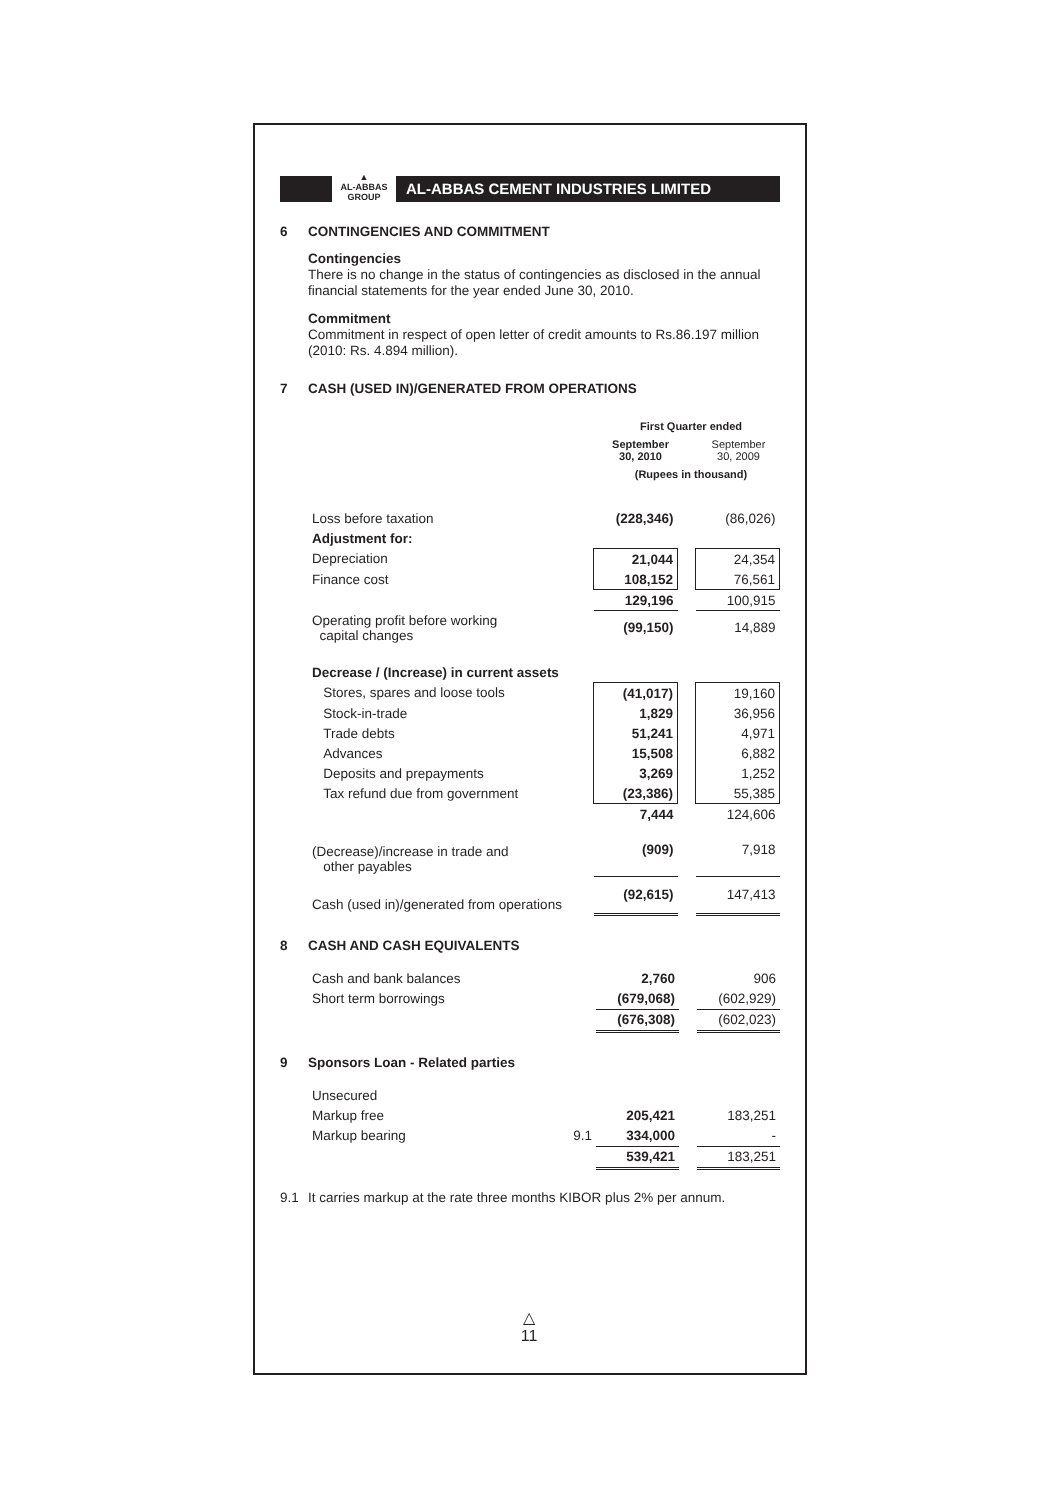▲
AL-ABBAS
GROUP
AL-ABBAS CEMENT INDUSTRIES LIMITED
6 CONTINGENCIES AND COMMITMENT
Contingencies
There is no change in the status of contingencies as disclosed in the annual financial statements for the year ended June 30, 2010.
Commitment
Commitment in respect of open letter of credit amounts to Rs.86.197 million (2010: Rs. 4.894 million).
7 CASH (USED IN)/GENERATED FROM OPERATIONS
| | | First Quarter ended | | |
| | | September 30, 2010 | | September 30, 2009 |
| | | (Rupees in thousand) | | |
| Loss before taxation | | (228,346) | | (86,026) |
| Adjustment for: | | | | |
| Depreciation | | 21,044 | | 24,354 |
| Finance cost | | 108,152 | | 76,561 |
| | | 129,196 | | 100,915 |
| Operating profit before working capital changes | | (99,150) | | 14,889 |
| Decrease / (Increase) in current assets | | | | |
| Stores, spares and loose tools | | (41,017) | | 19,160 |
| Stock-in-trade | | 1,829 | | 36,956 |
| Trade debts | | 51,241 | | 4,971 |
| Advances | | 15,508 | | 6,882 |
| Deposits and prepayments | | 3,269 | | 1,252 |
| Tax refund due from government | | (23,386) | | 55,385 |
| | | 7,444 | | 124,606 |
| (Decrease)/increase in trade and other payables | | (909) | | 7,918 |
| Cash (used in)/generated from operations | | (92,615) | | 147,413 |
8 CASH AND CASH EQUIVALENTS
| Cash and bank balances | | 2,760 | | 906 |
| Short term borrowings | | (679,068) | | (602,929) |
| | | (676,308) | | (602,023) |
9 Sponsors Loan - Related parties
| Unsecured | | | | |
| Markup free | | 205,421 | | 183,251 |
| Markup bearing | 9.1 | 334,000 | | - |
| | | 539,421 | | 183,251 |
9.1 It carries markup at the rate three months KIBOR plus 2% per annum.
△
11